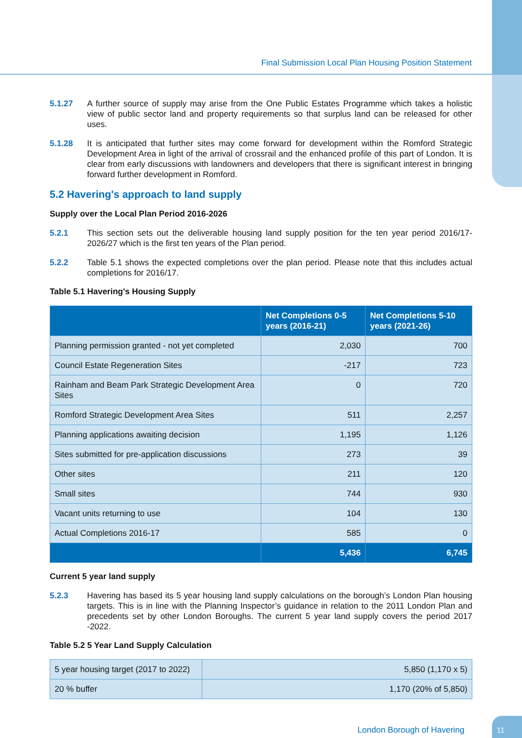Final Submission Local Plan Housing Position Statement
5.1.27 A further source of supply may arise from the One Public Estates Programme which takes a holistic view of public sector land and property requirements so that surplus land can be released for other uses.
5.1.28 It is anticipated that further sites may come forward for development within the Romford Strategic Development Area in light of the arrival of crossrail and the enhanced profile of this part of London. It is clear from early discussions with landowners and developers that there is significant interest in bringing forward further development in Romford.
5.2 Havering's approach to land supply
Supply over the Local Plan Period 2016-2026
5.2.1 This section sets out the deliverable housing land supply position for the ten year period 2016/17-2026/27 which is the first ten years of the Plan period.
5.2.2 Table 5.1 shows the expected completions over the plan period. Please note that this includes actual completions for 2016/17.
Table 5.1 Havering's Housing Supply
| | Net Completions 0-5 years (2016-21) | Net Completions 5-10 years (2021-26) |
| --- | --- | --- |
| Planning permission granted - not yet completed | 2,030 | 700 |
| Council Estate Regeneration Sites | -217 | 723 |
| Rainham and Beam Park Strategic Development Area Sites | 0 | 720 |
| Romford Strategic Development Area Sites | 511 | 2,257 |
| Planning applications awaiting decision | 1,195 | 1,126 |
| Sites submitted for pre-application discussions | 273 | 39 |
| Other sites | 211 | 120 |
| Small sites | 744 | 930 |
| Vacant units returning to use | 104 | 130 |
| Actual Completions 2016-17 | 585 | 0 |
| | 5,436 | 6,745 |
Current 5 year land supply
5.2.3 Havering has based its 5 year housing land supply calculations on the borough’s London Plan housing targets. This is in line with the Planning Inspector’s guidance in relation to the 2011 London Plan and precedents set by other London Boroughs. The current 5 year land supply covers the period 2017 -2022.
Table 5.2 5 Year Land Supply Calculation
| 5 year housing target (2017 to 2022) | 5,850 (1,170 x 5) |
| 20 % buffer | 1,170 (20% of 5,850) |
London Borough of Havering
11